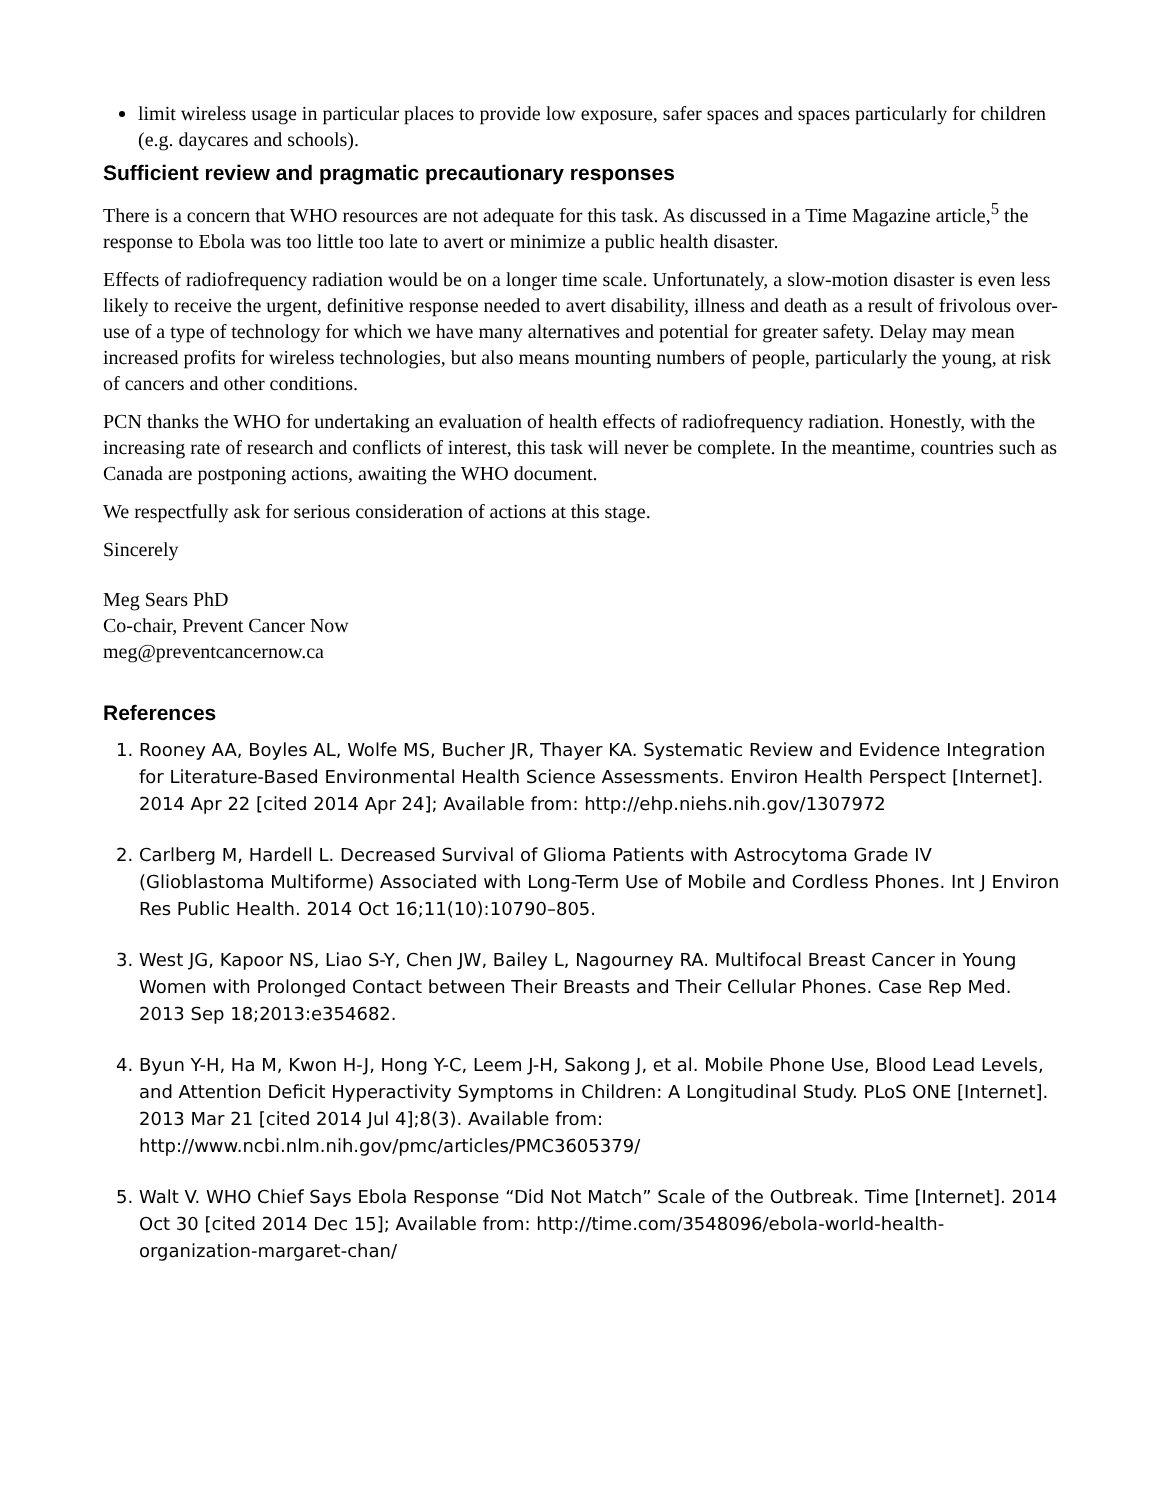limit wireless usage in particular places to provide low exposure, safer spaces and spaces particularly for children (e.g. daycares and schools).
Sufficient review and pragmatic precautionary responses
There is a concern that WHO resources are not adequate for this task. As discussed in a Time Magazine article,<sup>5</sup> the response to Ebola was too little too late to avert or minimize a public health disaster.
Effects of radiofrequency radiation would be on a longer time scale. Unfortunately, a slow-motion disaster is even less likely to receive the urgent, definitive response needed to avert disability, illness and death as a result of frivolous over-use of a type of technology for which we have many alternatives and potential for greater safety. Delay may mean increased profits for wireless technologies, but also means mounting numbers of people, particularly the young, at risk of cancers and other conditions.
PCN thanks the WHO for undertaking an evaluation of health effects of radiofrequency radiation. Honestly, with the increasing rate of research and conflicts of interest, this task will never be complete. In the meantime, countries such as Canada are postponing actions, awaiting the WHO document.
We respectfully ask for serious consideration of actions at this stage.
Sincerely
Meg Sears PhD
Co-chair, Prevent Cancer Now
meg@preventcancernow.ca
References
1. Rooney AA, Boyles AL, Wolfe MS, Bucher JR, Thayer KA. Systematic Review and Evidence Integration for Literature-Based Environmental Health Science Assessments. Environ Health Perspect [Internet]. 2014 Apr 22 [cited 2014 Apr 24]; Available from: http://ehp.niehs.nih.gov/1307972
2. Carlberg M, Hardell L. Decreased Survival of Glioma Patients with Astrocytoma Grade IV (Glioblastoma Multiforme) Associated with Long-Term Use of Mobile and Cordless Phones. Int J Environ Res Public Health. 2014 Oct 16;11(10):10790–805.
3. West JG, Kapoor NS, Liao S-Y, Chen JW, Bailey L, Nagourney RA. Multifocal Breast Cancer in Young Women with Prolonged Contact between Their Breasts and Their Cellular Phones. Case Rep Med. 2013 Sep 18;2013:e354682.
4. Byun Y-H, Ha M, Kwon H-J, Hong Y-C, Leem J-H, Sakong J, et al. Mobile Phone Use, Blood Lead Levels, and Attention Deficit Hyperactivity Symptoms in Children: A Longitudinal Study. PLoS ONE [Internet]. 2013 Mar 21 [cited 2014 Jul 4];8(3). Available from: http://www.ncbi.nlm.nih.gov/pmc/articles/PMC3605379/
5. Walt V. WHO Chief Says Ebola Response “Did Not Match” Scale of the Outbreak. Time [Internet]. 2014 Oct 30 [cited 2014 Dec 15]; Available from: http://time.com/3548096/ebola-world-health-organization-margaret-chan/